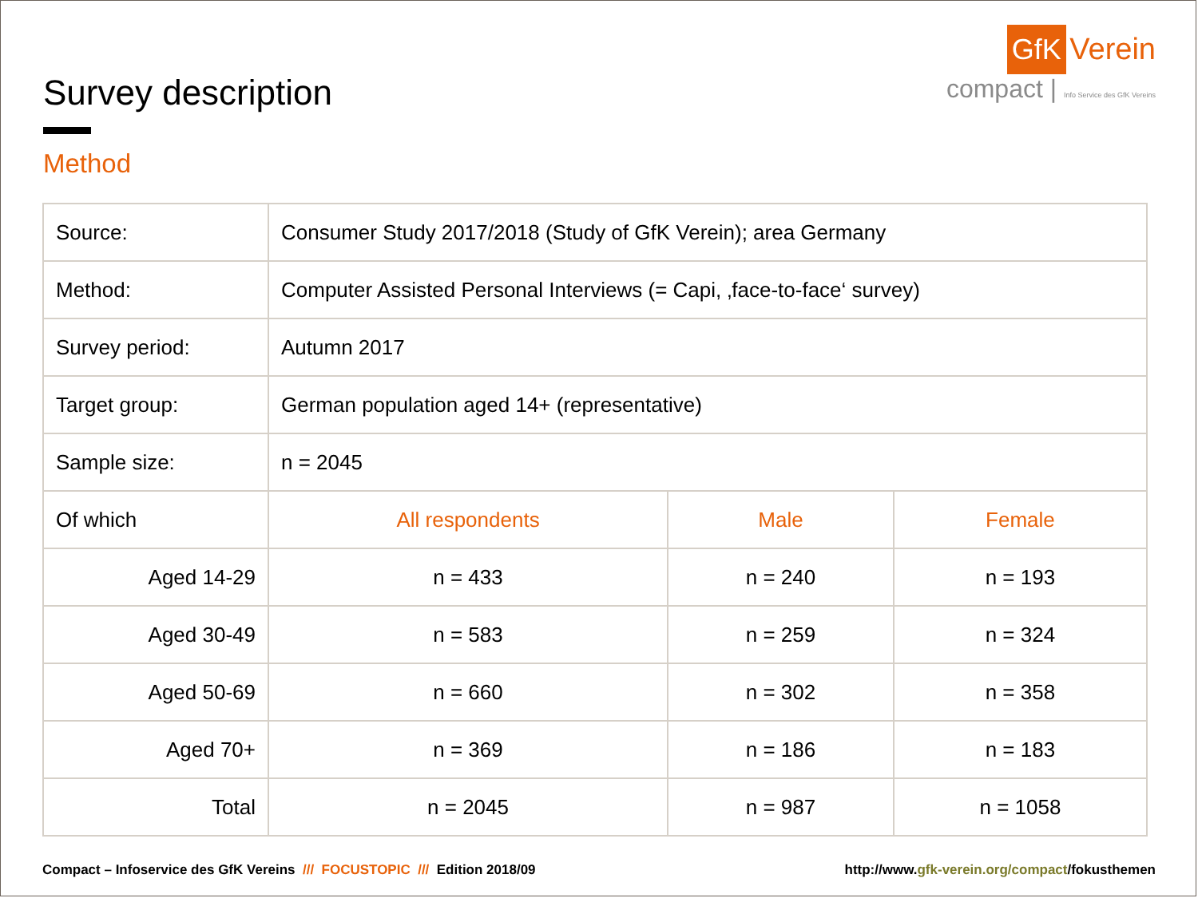Survey description
Method
GfK Verein
compact | Info Service des GfK Vereins
| Source: | Consumer Study 2017/2018 (Study of GfK Verein); area Germany | | |
| Method: | Computer Assisted Personal Interviews (= Capi, ‚face-to-face‘ survey) | | |
| Survey period: | Autumn 2017 | | |
| Target group: | German population aged 14+ (representative) | | |
| Sample size: | n = 2045 | | |
| Of which | All respondents | Male | Female |
| Aged 14-29 | n = 433 | n = 240 | n = 193 |
| Aged 30-49 | n = 583 | n = 259 | n = 324 |
| Aged 50-69 | n = 660 | n = 302 | n = 358 |
| Aged 70+ | n = 369 | n = 186 | n = 183 |
| Total | n = 2045 | n = 987 | n = 1058 |
Compact – Infoservice des GfK Vereins /// FOCUSTOPIC /// Edition 2018/09 http://www.gfk-verein.org/compact/fokusthemen